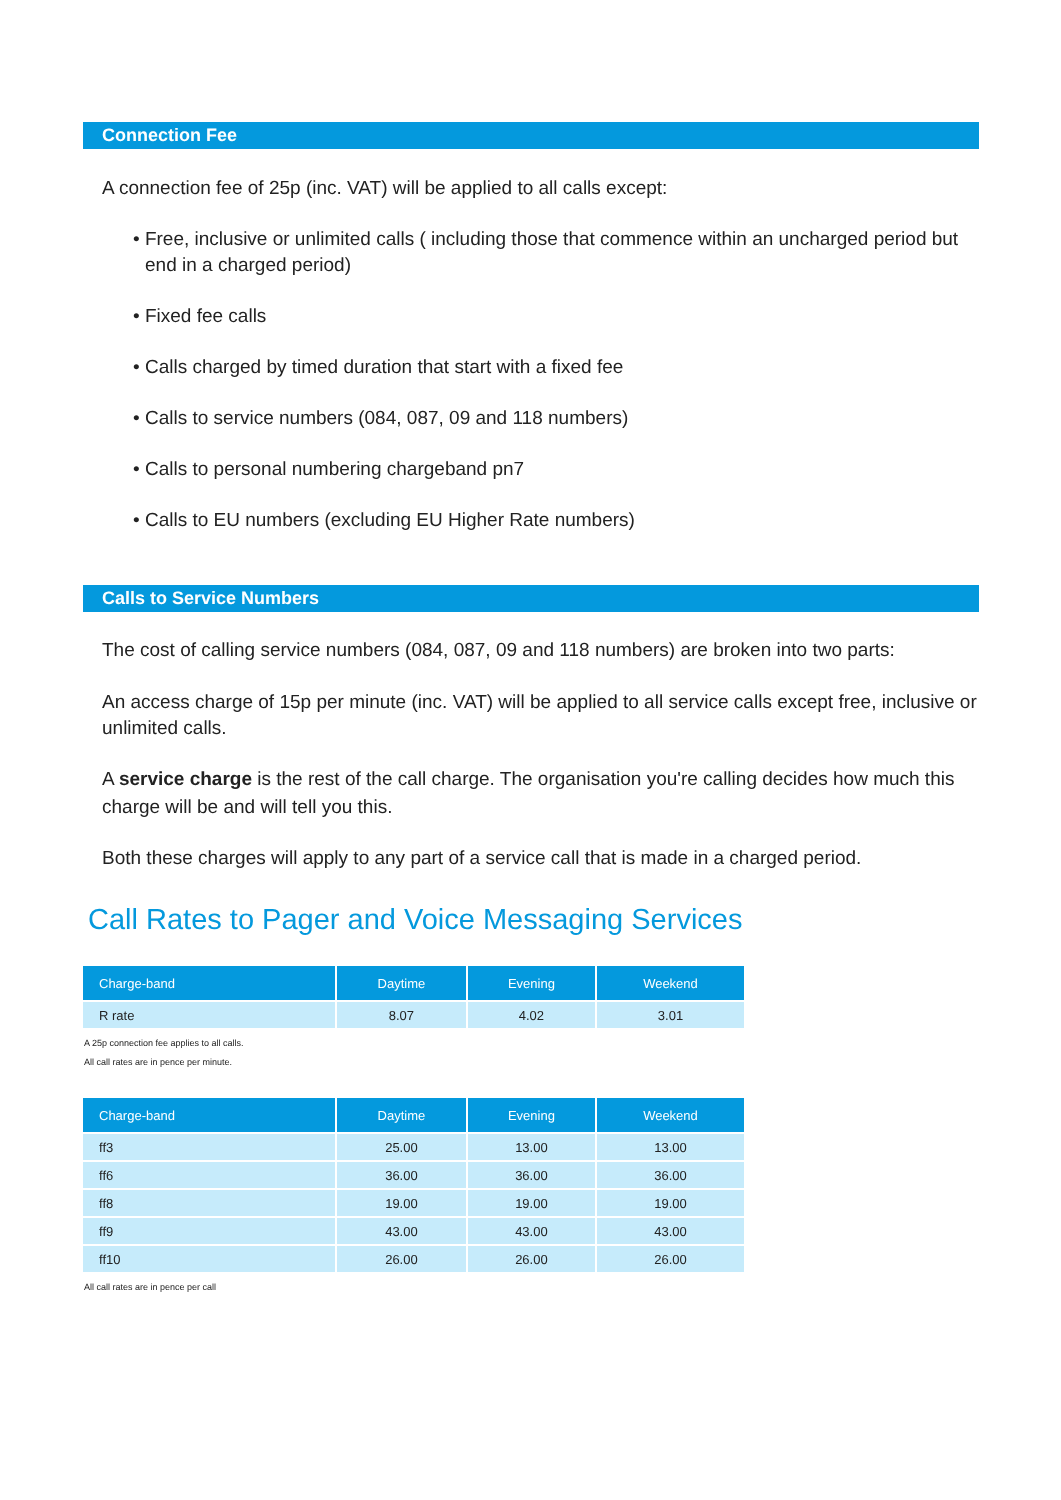Connection Fee
A connection fee of 25p (inc. VAT) will be applied to all calls except:
• Free, inclusive or unlimited calls ( including those that commence within an uncharged period but end in a charged period)
• Fixed fee calls
• Calls charged by timed duration that start with a fixed fee
• Calls to service numbers (084, 087, 09 and 118 numbers)
• Calls to personal numbering chargeband pn7
• Calls to EU numbers (excluding EU Higher Rate numbers)
Calls to Service Numbers
The cost of calling service numbers (084, 087, 09 and 118 numbers) are broken into two parts:
An access charge of 15p per minute (inc. VAT) will be applied to all service calls except free, inclusive or unlimited calls.
A service charge is the rest of the call charge. The organisation you're calling decides how much this charge will be and will tell you this.
Both these charges will apply to any part of a service call that is made in a charged period.
Call Rates to Pager and Voice Messaging Services
| Charge-band | Daytime | Evening | Weekend |
| --- | --- | --- | --- |
| R rate | 8.07 | 4.02 | 3.01 |
A 25p connection fee applies to all calls.
All call rates are in pence per minute.
| Charge-band | Daytime | Evening | Weekend |
| --- | --- | --- | --- |
| ff3 | 25.00 | 13.00 | 13.00 |
| ff6 | 36.00 | 36.00 | 36.00 |
| ff8 | 19.00 | 19.00 | 19.00 |
| ff9 | 43.00 | 43.00 | 43.00 |
| ff10 | 26.00 | 26.00 | 26.00 |
All call rates are in pence per call